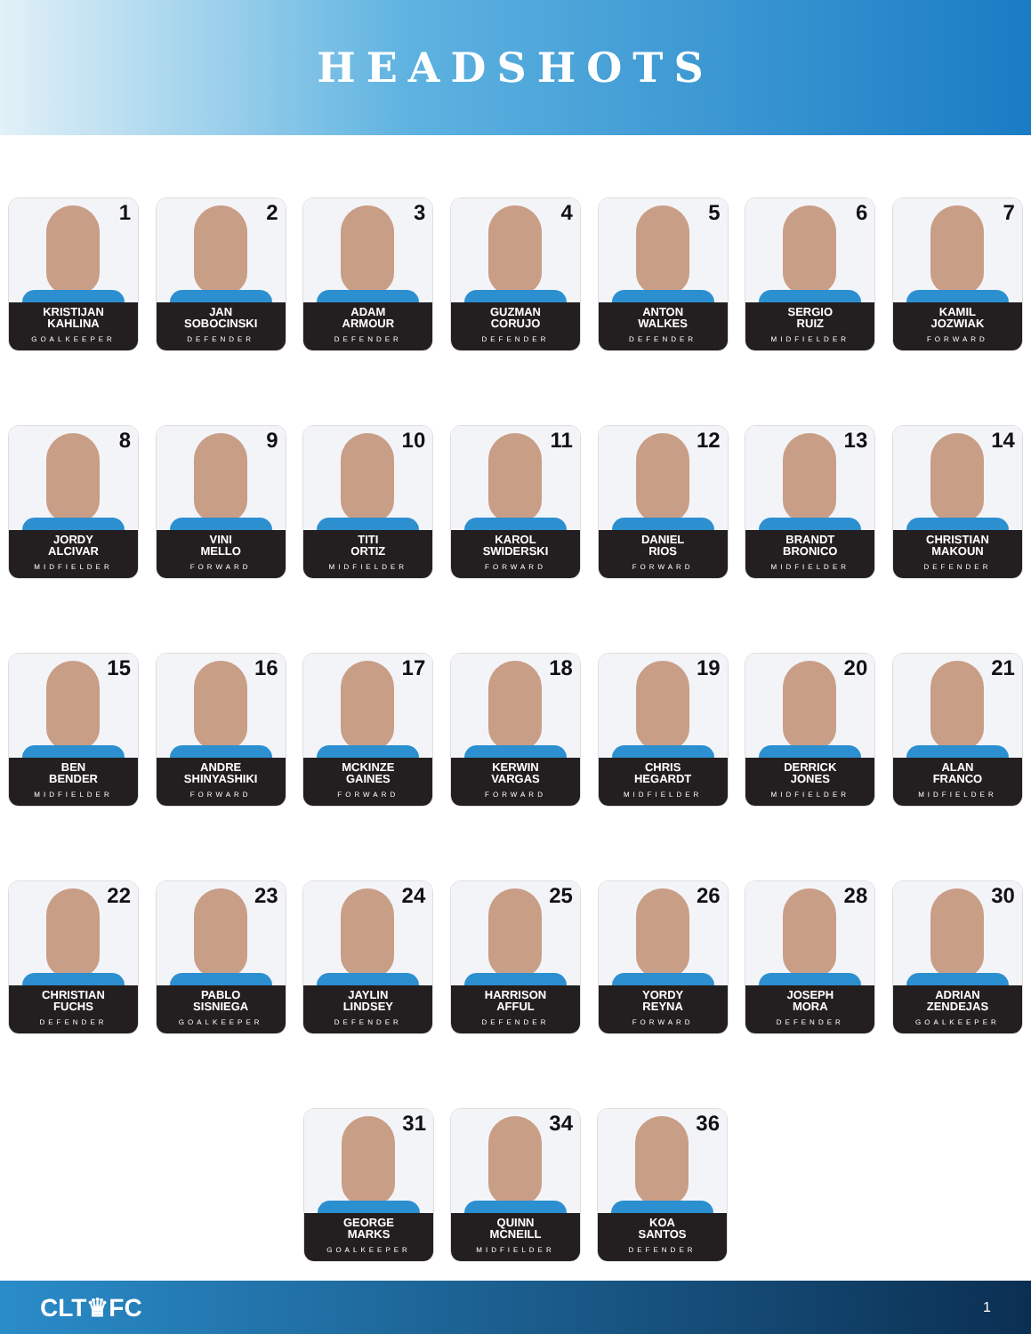HEADSHOTS
1
KRISTIJAN
KAHLINA
GOALKEEPER
2
JAN
SOBOCINSKI
DEFENDER
3
ADAM
ARMOUR
DEFENDER
4
GUZMAN
CORUJO
DEFENDER
5
ANTON
WALKES
DEFENDER
6
SERGIO
RUIZ
MIDFIELDER
7
KAMIL
JOZWIAK
FORWARD
8
JORDY
ALCIVAR
MIDFIELDER
9
VINI
MELLO
FORWARD
10
TITI
ORTIZ
MIDFIELDER
11
KAROL
SWIDERSKI
FORWARD
12
DANIEL
RIOS
FORWARD
13
BRANDT
BRONICO
MIDFIELDER
14
CHRISTIAN
MAKOUN
DEFENDER
15
BEN
BENDER
MIDFIELDER
16
ANDRE
SHINYASHIKI
FORWARD
17
MCKINZE
GAINES
FORWARD
18
KERWIN
VARGAS
FORWARD
19
CHRIS
HEGARDT
MIDFIELDER
20
DERRICK
JONES
MIDFIELDER
21
ALAN
FRANCO
MIDFIELDER
22
CHRISTIAN
FUCHS
DEFENDER
23
PABLO
SISNIEGA
GOALKEEPER
24
JAYLIN
LINDSEY
DEFENDER
25
HARRISON
AFFUL
DEFENDER
26
YORDY
REYNA
FORWARD
28
JOSEPH
MORA
DEFENDER
30
ADRIAN
ZENDEJAS
GOALKEEPER
31
GEORGE
MARKS
GOALKEEPER
34
QUINN
MCNEILL
MIDFIELDER
36
KOA
SANTOS
DEFENDER
CLT♛FC 1